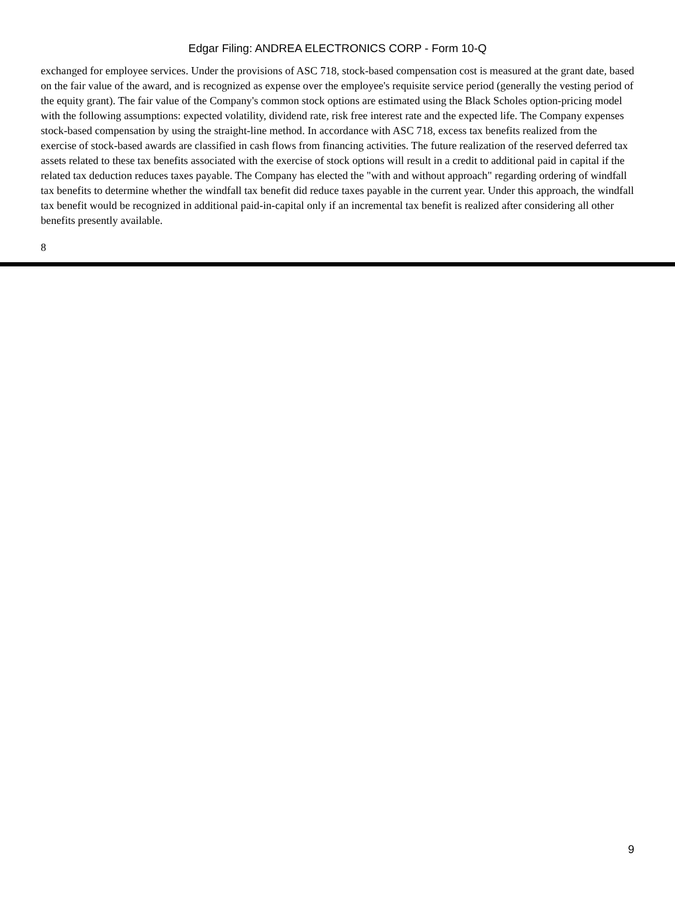Edgar Filing: ANDREA ELECTRONICS CORP - Form 10-Q
exchanged for employee services. Under the provisions of ASC 718, stock-based compensation cost is measured at the grant date, based on the fair value of the award, and is recognized as expense over the employee's requisite service period (generally the vesting period of the equity grant). The fair value of the Company's common stock options are estimated using the Black Scholes option-pricing model with the following assumptions: expected volatility, dividend rate, risk free interest rate and the expected life. The Company expenses stock-based compensation by using the straight-line method. In accordance with ASC 718, excess tax benefits realized from the exercise of stock-based awards are classified in cash flows from financing activities. The future realization of the reserved deferred tax assets related to these tax benefits associated with the exercise of stock options will result in a credit to additional paid in capital if the related tax deduction reduces taxes payable. The Company has elected the "with and without approach" regarding ordering of windfall tax benefits to determine whether the windfall tax benefit did reduce taxes payable in the current year. Under this approach, the windfall tax benefit would be recognized in additional paid-in-capital only if an incremental tax benefit is realized after considering all other benefits presently available.
8
9